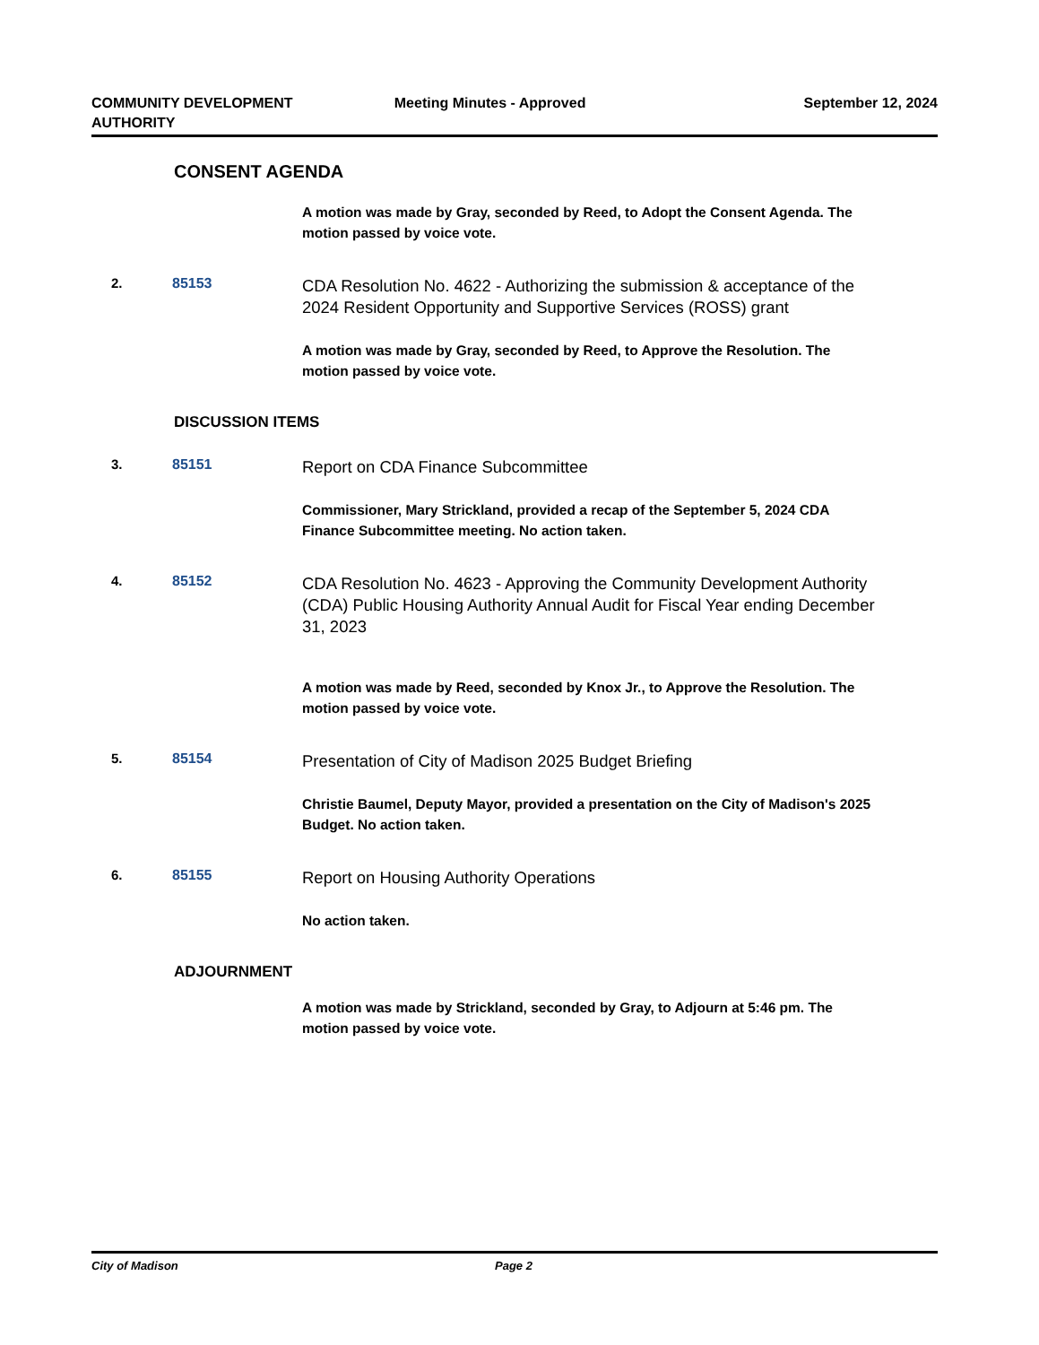COMMUNITY DEVELOPMENT
AUTHORITY
Meeting Minutes - Approved September 12, 2024
CONSENT AGENDA
A motion was made by Gray, seconded by Reed, to Adopt the Consent Agenda. The motion passed by voice vote.
2. 85153
CDA Resolution No. 4622 - Authorizing the submission & acceptance of the 2024 Resident Opportunity and Supportive Services (ROSS) grant
A motion was made by Gray, seconded by Reed, to Approve the Resolution. The motion passed by voice vote.
DISCUSSION ITEMS
3. 85151
Report on CDA Finance Subcommittee
Commissioner, Mary Strickland, provided a recap of the September 5, 2024 CDA Finance Subcommittee meeting. No action taken.
4. 85152
CDA Resolution No. 4623 - Approving the Community Development Authority (CDA) Public Housing Authority Annual Audit for Fiscal Year ending December 31, 2023
A motion was made by Reed, seconded by Knox Jr., to Approve the Resolution. The motion passed by voice vote.
5. 85154
Presentation of City of Madison 2025 Budget Briefing
Christie Baumel, Deputy Mayor, provided a presentation on the City of Madison's 2025 Budget. No action taken.
6. 85155
Report on Housing Authority Operations
No action taken.
ADJOURNMENT
A motion was made by Strickland, seconded by Gray, to Adjourn at 5:46 pm. The motion passed by voice vote.
City of Madison Page 2